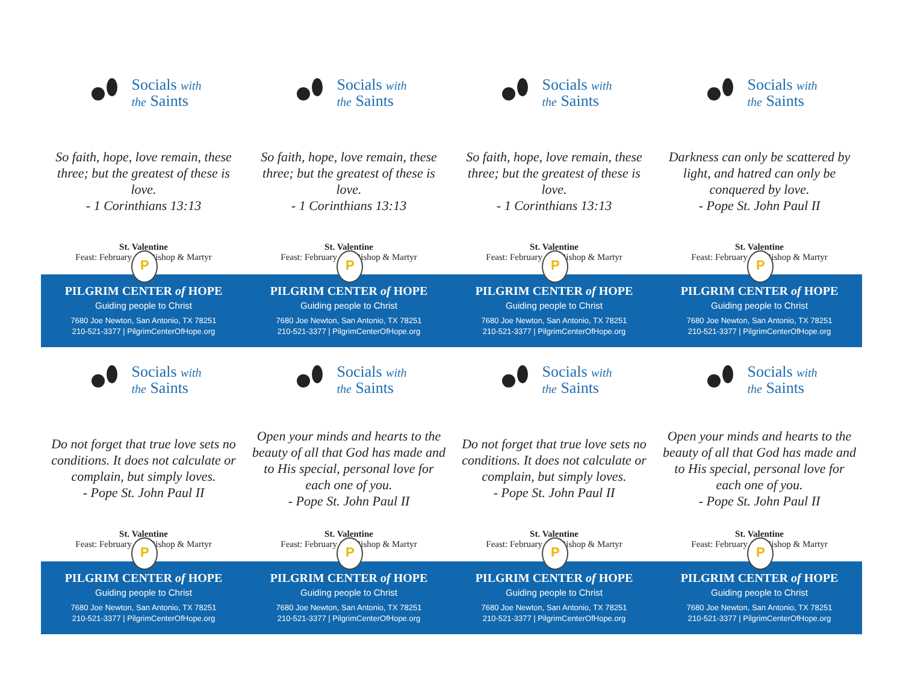Socials with
the Saints
So faith, hope, love remain, these three; but the greatest of these is love.
- 1 Corinthians 13:13
St. Valentine
Feast: February 14 | Bishop & Martyr
P
PILGRIM CENTER of HOPE
Guiding people to Christ
7680 Joe Newton, San Antonio, TX 78251
210-521-3377 | PilgrimCenterOfHope.org
Socials with
the Saints
So faith, hope, love remain, these three; but the greatest of these is love.
- 1 Corinthians 13:13
St. Valentine
Feast: February 14 | Bishop & Martyr
P
PILGRIM CENTER of HOPE
Guiding people to Christ
7680 Joe Newton, San Antonio, TX 78251
210-521-3377 | PilgrimCenterOfHope.org
Socials with
the Saints
So faith, hope, love remain, these three; but the greatest of these is love.
- 1 Corinthians 13:13
St. Valentine
Feast: February 14 | Bishop & Martyr
P
PILGRIM CENTER of HOPE
Guiding people to Christ
7680 Joe Newton, San Antonio, TX 78251
210-521-3377 | PilgrimCenterOfHope.org
Socials with
the Saints
Darkness can only be scattered by light, and hatred can only be conquered by love.
- Pope St. John Paul II
St. Valentine
Feast: February 14 | Bishop & Martyr
P
PILGRIM CENTER of HOPE
Guiding people to Christ
7680 Joe Newton, San Antonio, TX 78251
210-521-3377 | PilgrimCenterOfHope.org
Socials with
the Saints
Do not forget that true love sets no conditions. It does not calculate or complain, but simply loves.
- Pope St. John Paul II
St. Valentine
Feast: February 14 | Bishop & Martyr
P
PILGRIM CENTER of HOPE
Guiding people to Christ
7680 Joe Newton, San Antonio, TX 78251
210-521-3377 | PilgrimCenterOfHope.org
Socials with
the Saints
Open your minds and hearts to the beauty of all that God has made and to His special, personal love for each one of you.
- Pope St. John Paul II
St. Valentine
Feast: February 14 | Bishop & Martyr
P
PILGRIM CENTER of HOPE
Guiding people to Christ
7680 Joe Newton, San Antonio, TX 78251
210-521-3377 | PilgrimCenterOfHope.org
Socials with
the Saints
Do not forget that true love sets no conditions. It does not calculate or complain, but simply loves.
- Pope St. John Paul II
St. Valentine
Feast: February 14 | Bishop & Martyr
P
PILGRIM CENTER of HOPE
Guiding people to Christ
7680 Joe Newton, San Antonio, TX 78251
210-521-3377 | PilgrimCenterOfHope.org
Socials with
the Saints
Open your minds and hearts to the beauty of all that God has made and to His special, personal love for each one of you.
- Pope St. John Paul II
St. Valentine
Feast: February 14 | Bishop & Martyr
P
PILGRIM CENTER of HOPE
Guiding people to Christ
7680 Joe Newton, San Antonio, TX 78251
210-521-3377 | PilgrimCenterOfHope.org